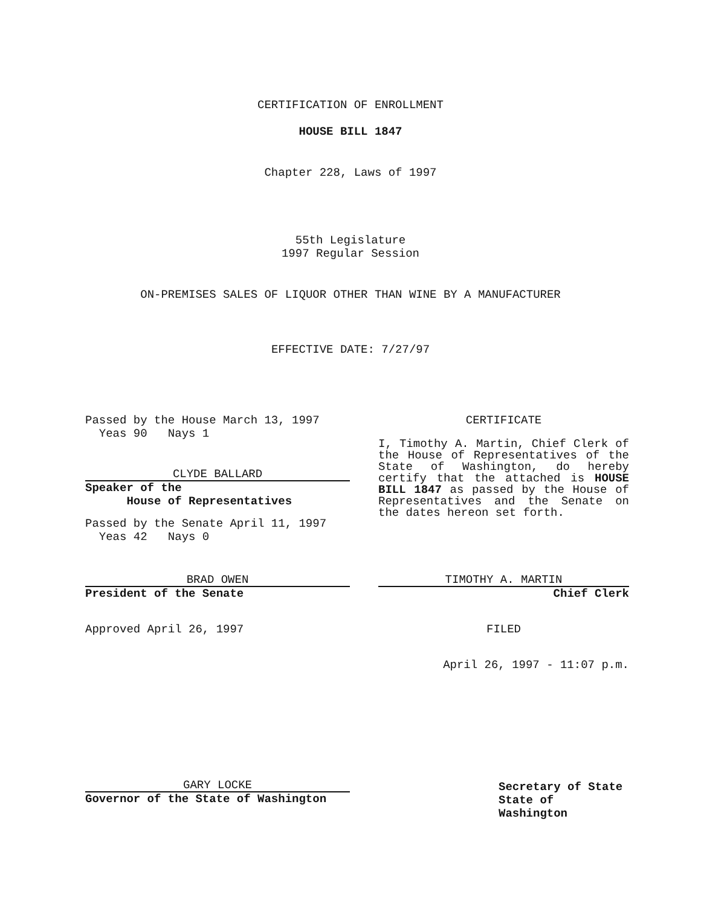CERTIFICATION OF ENROLLMENT
HOUSE BILL 1847
Chapter 228, Laws of 1997
55th Legislature
1997 Regular Session
ON-PREMISES SALES OF LIQUOR OTHER THAN WINE BY A MANUFACTURER
EFFECTIVE DATE: 7/27/97
Passed by the House March 13, 1997
Yeas 90 Nays 1
CLYDE BALLARD
Speaker of the
House of Representatives
Passed by the Senate April 11, 1997
Yeas 42 Nays 0
BRAD OWEN
President of the Senate
Approved April 26, 1997
GARY LOCKE
Governor of the State of Washington
CERTIFICATE
I, Timothy A. Martin, Chief Clerk of the House of Representatives of the State of Washington, do hereby certify that the attached is HOUSE BILL 1847 as passed by the House of Representatives and the Senate on the dates hereon set forth.
TIMOTHY A. MARTIN
Chief Clerk
FILED
April 26, 1997 - 11:07 p.m.
Secretary of State
State of Washington